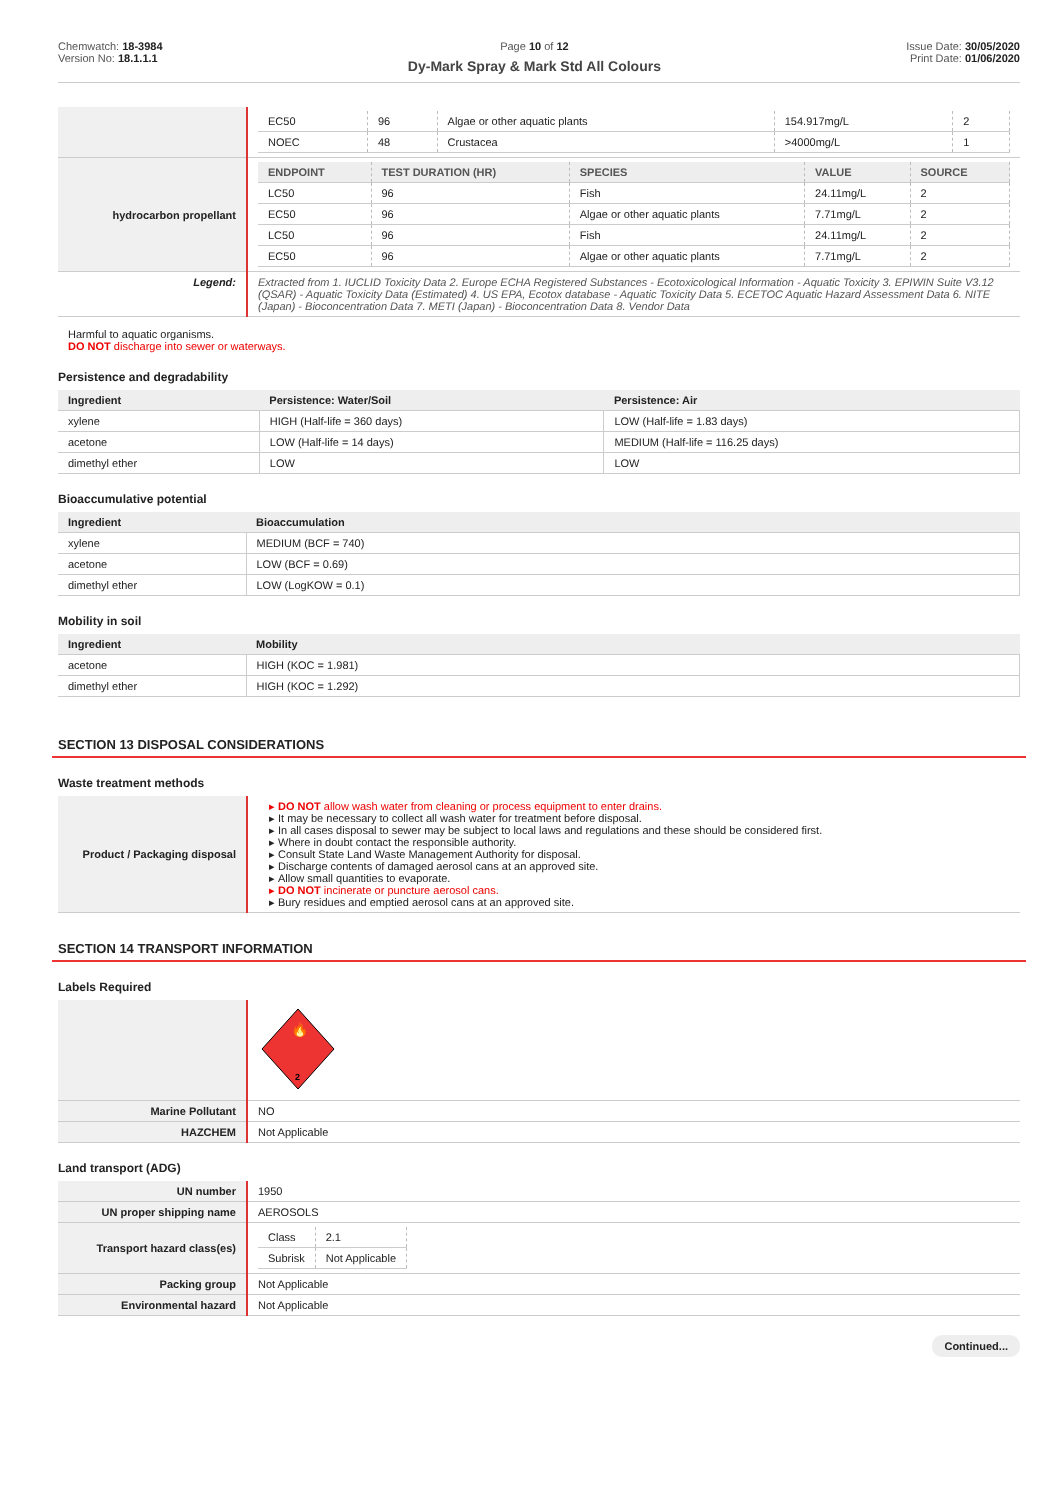Chemwatch: 18-3984
Version No: 18.1.1.1
Page 10 of 12
Dy-Mark Spray & Mark Std All Colours
Issue Date: 30/05/2020
Print Date: 01/06/2020
| | / EC50 / 96 / Algae or other aquatic plants / 154.917mg/L / 2 / / NOEC / 48 / Crustacea / >4000mg/L / 1 / |
| hydrocarbon propellant | / ENDPOINT / TEST DURATION (HR) / SPECIES / VALUE / SOURCE / / --- / --- / --- / --- / --- / / LC50 / 96 / Fish / 24.11mg/L / 2 / / EC50 / 96 / Algae or other aquatic plants / 7.71mg/L / 2 / / LC50 / 96 / Fish / 24.11mg/L / 2 / / EC50 / 96 / Algae or other aquatic plants / 7.71mg/L / 2 / |
| Legend: | Extracted from 1. IUCLID Toxicity Data 2. Europe ECHA Registered Substances - Ecotoxicological Information - Aquatic Toxicity 3. EPIWIN Suite V3.12 (QSAR) - Aquatic Toxicity Data (Estimated) 4. US EPA, Ecotox database - Aquatic Toxicity Data 5. ECETOC Aquatic Hazard Assessment Data 6. NITE (Japan) - Bioconcentration Data 7. METI (Japan) - Bioconcentration Data 8. Vendor Data |
Harmful to aquatic organisms.
DO NOT discharge into sewer or waterways.
Persistence and degradability
| Ingredient | Persistence: Water/Soil | Persistence: Air |
| --- | --- | --- |
| xylene | HIGH (Half-life = 360 days) | LOW (Half-life = 1.83 days) |
| acetone | LOW (Half-life = 14 days) | MEDIUM (Half-life = 116.25 days) |
| dimethyl ether | LOW | LOW |
Bioaccumulative potential
| Ingredient | Bioaccumulation |
| --- | --- |
| xylene | MEDIUM (BCF = 740) |
| acetone | LOW (BCF = 0.69) |
| dimethyl ether | LOW (LogKOW = 0.1) |
Mobility in soil
| Ingredient | Mobility |
| --- | --- |
| acetone | HIGH (KOC = 1.981) |
| dimethyl ether | HIGH (KOC = 1.292) |
SECTION 13 DISPOSAL CONSIDERATIONS
Waste treatment methods
| Product / Packaging disposal | DO NOT allow wash water from cleaning or process equipment to enter drains. It may be necessary to collect all wash water for treatment before disposal. In all cases disposal to sewer may be subject to local laws and regulations and these should be considered first. Where in doubt contact the responsible authority. Consult State Land Waste Management Authority for disposal. Discharge contents of damaged aerosol cans at an approved site. Allow small quantities to evaporate. DO NOT incinerate or puncture aerosol cans. Bury residues and emptied aerosol cans at an approved site. |
SECTION 14 TRANSPORT INFORMATION
Labels Required
| | 2 🔥 |
| Marine Pollutant | NO |
| HAZCHEM | Not Applicable |
Land transport (ADG)
| UN number | 1950 |
| UN proper shipping name | AEROSOLS |
| Transport hazard class(es) | / Class / 2.1 / / Subrisk / Not Applicable / |
| Packing group | Not Applicable |
| Environmental hazard | Not Applicable |
Continued...